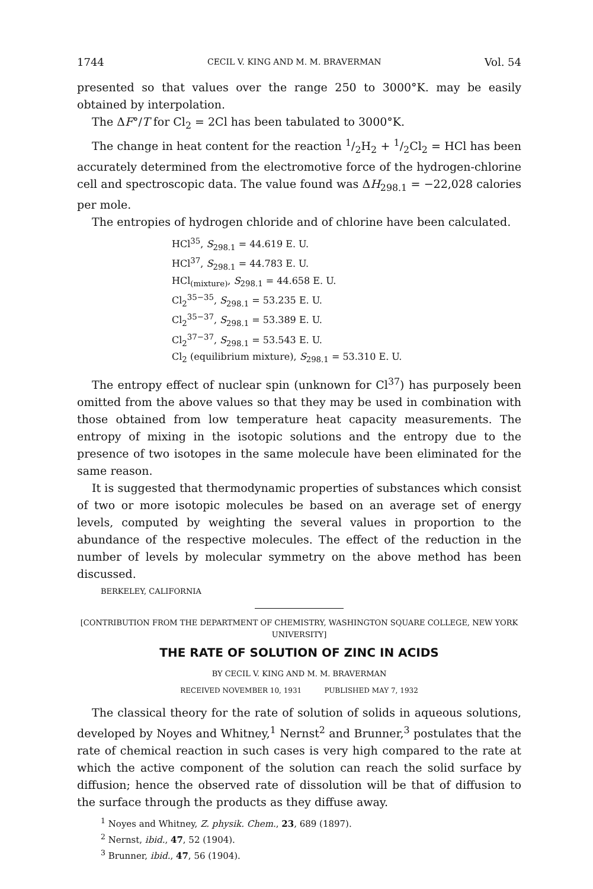1744 CECIL V. KING AND M. M. BRAVERMAN Vol. 54
presented so that values over the range 250 to 3000°K. may be easily obtained by interpolation.
The ΔF°/T for Cl<sub>2</sub> = 2Cl has been tabulated to 3000°K.
The change in heat content for the reaction 1/2H<sub>2</sub> + 1/2Cl<sub>2</sub> = HCl has been accurately determined from the electromotive force of the hydrogen-chlorine cell and spectroscopic data. The value found was ΔH<sub>298.1</sub> = −22,028 calories per mole.
The entropies of hydrogen chloride and of chlorine have been calculated.
HCl<sup>35</sup>, S<sub>298.1</sub> = 44.619 E. U.
HCl<sup>37</sup>, S<sub>298.1</sub> = 44.783 E. U.
HCl<sub>(mixture)</sub>, S<sub>298.1</sub> = 44.658 E. U.
Cl<sub>2</sub><sup>35−35</sup>, S<sub>298.1</sub> = 53.235 E. U.
Cl<sub>2</sub><sup>35−37</sup>, S<sub>298.1</sub> = 53.389 E. U.
Cl<sub>2</sub><sup>37−37</sup>, S<sub>298.1</sub> = 53.543 E. U.
Cl<sub>2</sub> (equilibrium mixture), S<sub>298.1</sub> = 53.310 E. U.
The entropy effect of nuclear spin (unknown for Cl<sup>37</sup>) has purposely been omitted from the above values so that they may be used in combination with those obtained from low temperature heat capacity measurements. The entropy of mixing in the isotopic solutions and the entropy due to the presence of two isotopes in the same molecule have been eliminated for the same reason.
It is suggested that thermodynamic properties of substances which consist of two or more isotopic molecules be based on an average set of energy levels, computed by weighting the several values in proportion to the abundance of the respective molecules. The effect of the reduction in the number of levels by molecular symmetry on the above method has been discussed.
BERKELEY, CALIFORNIA
[CONTRIBUTION FROM THE DEPARTMENT OF CHEMISTRY, WASHINGTON SQUARE COLLEGE, NEW YORK UNIVERSITY]
THE RATE OF SOLUTION OF ZINC IN ACIDS
BY CECIL V. KING AND M. M. BRAVERMAN
RECEIVED NOVEMBER 10, 1931 PUBLISHED MAY 7, 1932
The classical theory for the rate of solution of solids in aqueous solutions, developed by Noyes and Whitney,<sup>1</sup> Nernst<sup>2</sup> and Brunner,<sup>3</sup> postulates that the rate of chemical reaction in such cases is very high compared to the rate at which the active component of the solution can reach the solid surface by diffusion; hence the observed rate of dissolution will be that of diffusion to the surface through the products as they diffuse away.
<sup>1</sup> Noyes and Whitney, Z. physik. Chem., 23, 689 (1897).
<sup>2</sup> Nernst, ibid., 47, 52 (1904).
<sup>3</sup> Brunner, ibid., 47, 56 (1904).